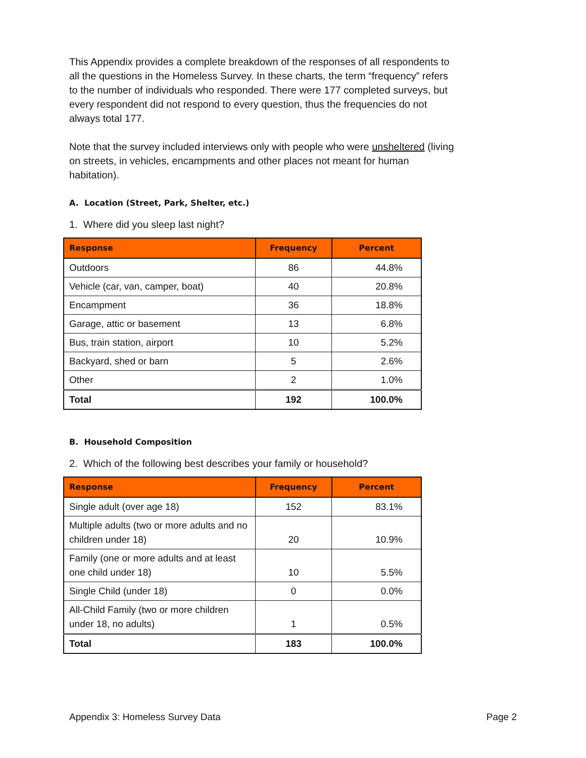This Appendix provides a complete breakdown of the responses of all respondents to all the questions in the Homeless Survey. In these charts, the term “frequency” refers to the number of individuals who responded. There were 177 completed surveys, but every respondent did not respond to every question, thus the frequencies do not always total 177.
Note that the survey included interviews only with people who were unsheltered (living on streets, in vehicles, encampments and other places not meant for human habitation).
A. Location (Street, Park, Shelter, etc.)
1. Where did you sleep last night?
| Response | Frequency | Percent |
| --- | --- | --- |
| Outdoors | 86 | 44.8% |
| Vehicle (car, van, camper, boat) | 40 | 20.8% |
| Encampment | 36 | 18.8% |
| Garage, attic or basement | 13 | 6.8% |
| Bus, train station, airport | 10 | 5.2% |
| Backyard, shed or barn | 5 | 2.6% |
| Other | 2 | 1.0% |
| Total | 192 | 100.0% |
B. Household Composition
2. Which of the following best describes your family or household?
| Response | Frequency | Percent |
| --- | --- | --- |
| Single adult (over age 18) | 152 | 83.1% |
| Multiple adults (two or more adults and no children under 18) | 20 | 10.9% |
| Family (one or more adults and at least one child under 18) | 10 | 5.5% |
| Single Child (under 18) | 0 | 0.0% |
| All-Child Family (two or more children under 18, no adults) | 1 | 0.5% |
| Total | 183 | 100.0% |
Appendix 3: Homeless Survey Data Page 2